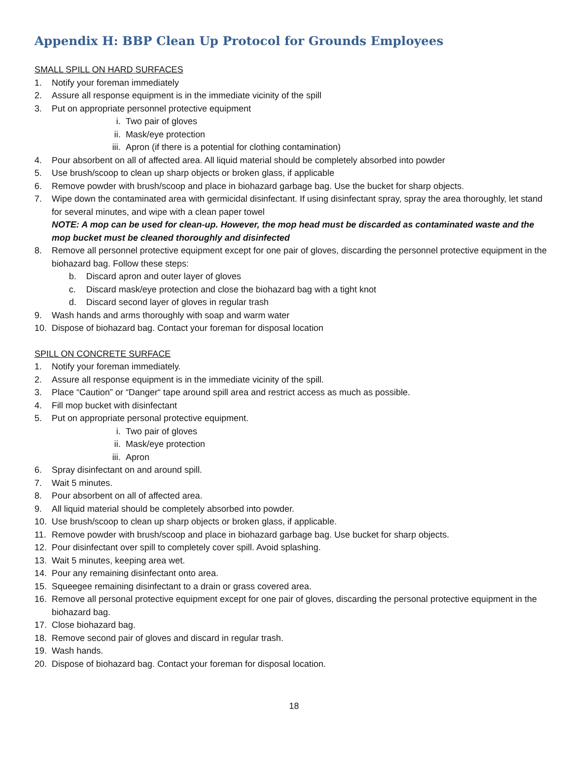Appendix H: BBP Clean Up Protocol for Grounds Employees
SMALL SPILL ON HARD SURFACES
1. Notify your foreman immediately
2. Assure all response equipment is in the immediate vicinity of the spill
3. Put on appropriate personnel protective equipment
i. Two pair of gloves
ii. Mask/eye protection
iii. Apron (if there is a potential for clothing contamination)
4. Pour absorbent on all of affected area. All liquid material should be completely absorbed into powder
5. Use brush/scoop to clean up sharp objects or broken glass, if applicable
6. Remove powder with brush/scoop and place in biohazard garbage bag. Use the bucket for sharp objects.
7. Wipe down the contaminated area with germicidal disinfectant. If using disinfectant spray, spray the area thoroughly, let stand for several minutes, and wipe with a clean paper towel
NOTE: A mop can be used for clean-up. However, the mop head must be discarded as contaminated waste and the mop bucket must be cleaned thoroughly and disinfected
8. Remove all personnel protective equipment except for one pair of gloves, discarding the personnel protective equipment in the biohazard bag. Follow these steps:
b. Discard apron and outer layer of gloves
c. Discard mask/eye protection and close the biohazard bag with a tight knot
d. Discard second layer of gloves in regular trash
9. Wash hands and arms thoroughly with soap and warm water
10. Dispose of biohazard bag. Contact your foreman for disposal location
SPILL ON CONCRETE SURFACE
1. Notify your foreman immediately.
2. Assure all response equipment is in the immediate vicinity of the spill.
3. Place “Caution” or “Danger“ tape around spill area and restrict access as much as possible.
4. Fill mop bucket with disinfectant
5. Put on appropriate personal protective equipment.
i. Two pair of gloves
ii. Mask/eye protection
iii. Apron
6. Spray disinfectant on and around spill.
7. Wait 5 minutes.
8. Pour absorbent on all of affected area.
9. All liquid material should be completely absorbed into powder.
10. Use brush/scoop to clean up sharp objects or broken glass, if applicable.
11. Remove powder with brush/scoop and place in biohazard garbage bag. Use bucket for sharp objects.
12. Pour disinfectant over spill to completely cover spill. Avoid splashing.
13. Wait 5 minutes, keeping area wet.
14. Pour any remaining disinfectant onto area.
15. Squeegee remaining disinfectant to a drain or grass covered area.
16. Remove all personal protective equipment except for one pair of gloves, discarding the personal protective equipment in the biohazard bag.
17. Close biohazard bag.
18. Remove second pair of gloves and discard in regular trash.
19. Wash hands.
20. Dispose of biohazard bag. Contact your foreman for disposal location.
18